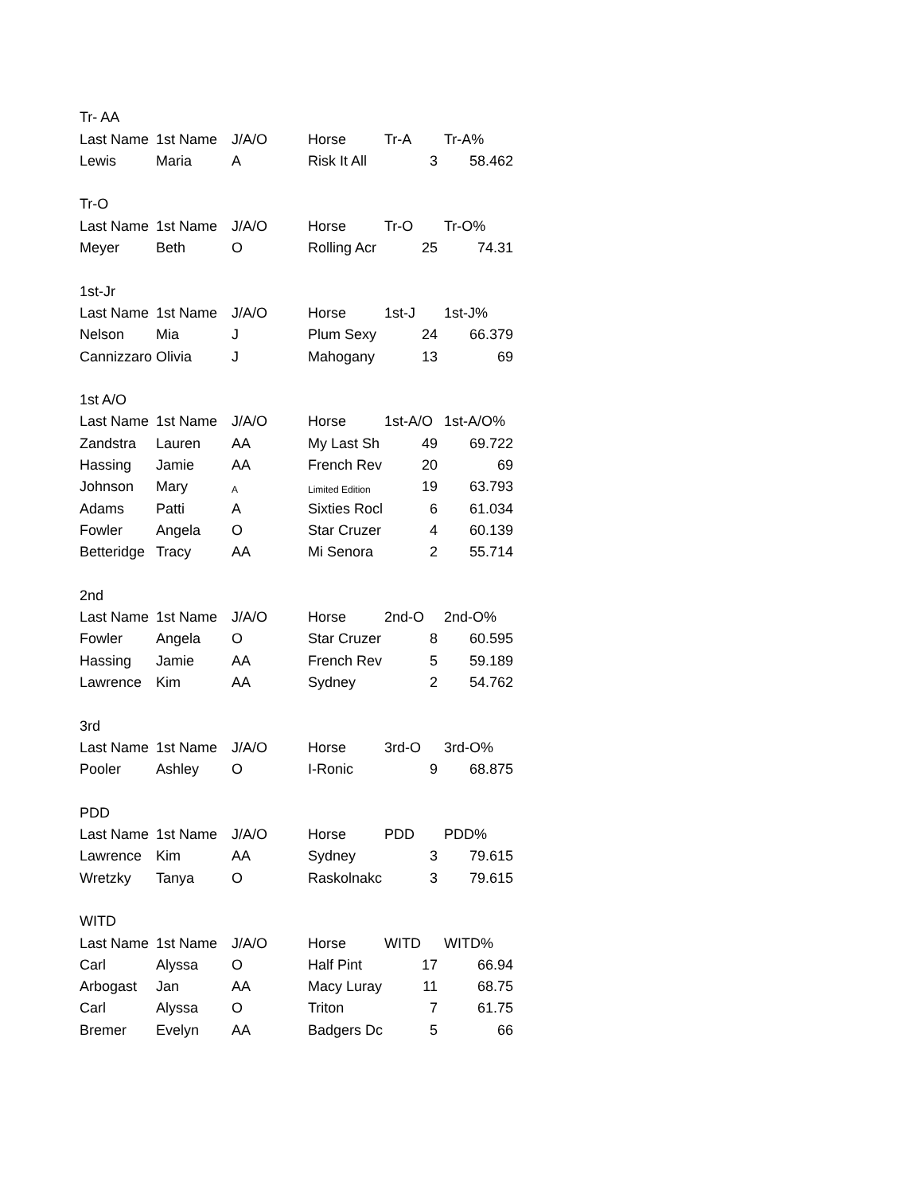| Tr- AA | | | | | |
| Last Name | 1st Name | J/A/O | Horse | Tr-A | Tr-A% |
| Lewis | Maria | A | Risk It All | 3 | 58.462 |
| Tr-O | | | | | |
| Last Name | 1st Name | J/A/O | Horse | Tr-O | Tr-O% |
| Meyer | Beth | O | Rolling Acr | 25 | 74.31 |
| 1st-Jr | | | | | |
| Last Name | 1st Name | J/A/O | Horse | 1st-J | 1st-J% |
| Nelson | Mia | J | Plum Sexy | 24 | 66.379 |
| Cannizzaro | Olivia | J | Mahogany | 13 | 69 |
| 1st A/O | | | | | |
| Last Name | 1st Name | J/A/O | Horse | 1st-A/O | 1st-A/O% |
| Zandstra | Lauren | AA | My Last Sh | 49 | 69.722 |
| Hassing | Jamie | AA | French Rev | 20 | 69 |
| Johnson | Mary | A | Limited Edition | 19 | 63.793 |
| Adams | Patti | A | Sixties Rocl | 6 | 61.034 |
| Fowler | Angela | O | Star Cruzer | 4 | 60.139 |
| Betteridge | Tracy | AA | Mi Senora | 2 | 55.714 |
| 2nd | | | | | |
| Last Name | 1st Name | J/A/O | Horse | 2nd-O | 2nd-O% |
| Fowler | Angela | O | Star Cruzer | 8 | 60.595 |
| Hassing | Jamie | AA | French Rev | 5 | 59.189 |
| Lawrence | Kim | AA | Sydney | 2 | 54.762 |
| 3rd | | | | | |
| Last Name | 1st Name | J/A/O | Horse | 3rd-O | 3rd-O% |
| Pooler | Ashley | O | I-Ronic | 9 | 68.875 |
| PDD | | | | | |
| Last Name | 1st Name | J/A/O | Horse | PDD | PDD% |
| Lawrence | Kim | AA | Sydney | 3 | 79.615 |
| Wretzky | Tanya | O | Raskolnakc | 3 | 79.615 |
| WITD | | | | | |
| Last Name | 1st Name | J/A/O | Horse | WITD | WITD% |
| Carl | Alyssa | O | Half Pint | 17 | 66.94 |
| Arbogast | Jan | AA | Macy Luray | 11 | 68.75 |
| Carl | Alyssa | O | Triton | 7 | 61.75 |
| Bremer | Evelyn | AA | Badgers Dc | 5 | 66 |